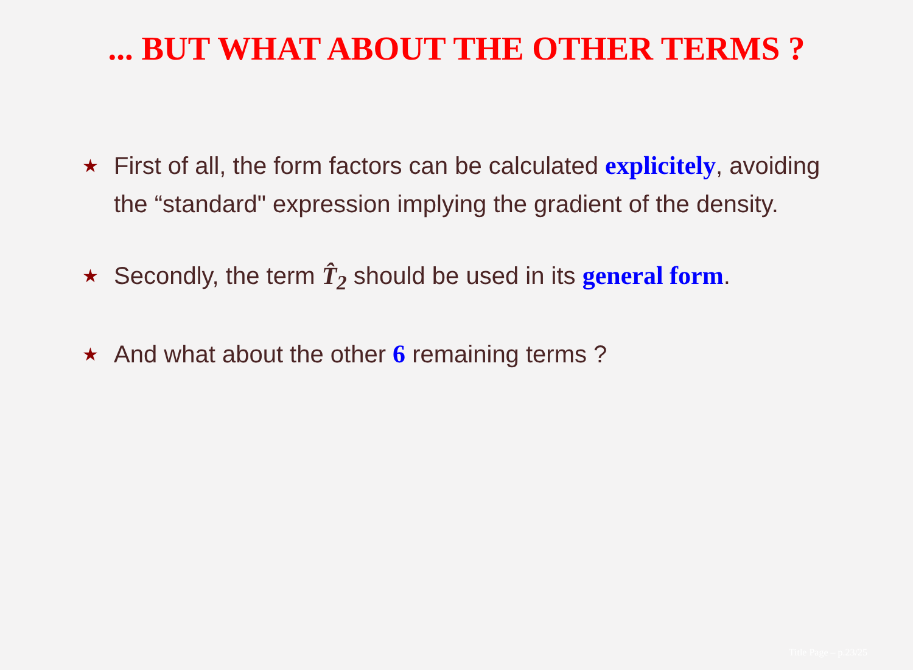... BUT WHAT ABOUT THE OTHER TERMS ?
★ First of all, the form factors can be calculated explicitely, avoiding the “standard" expression implying the gradient of the density.
★ Secondly, the term T̂<sub>2</sub> should be used in its general form.
★ And what about the other 6 remaining terms ?
Title Page – p.23/25